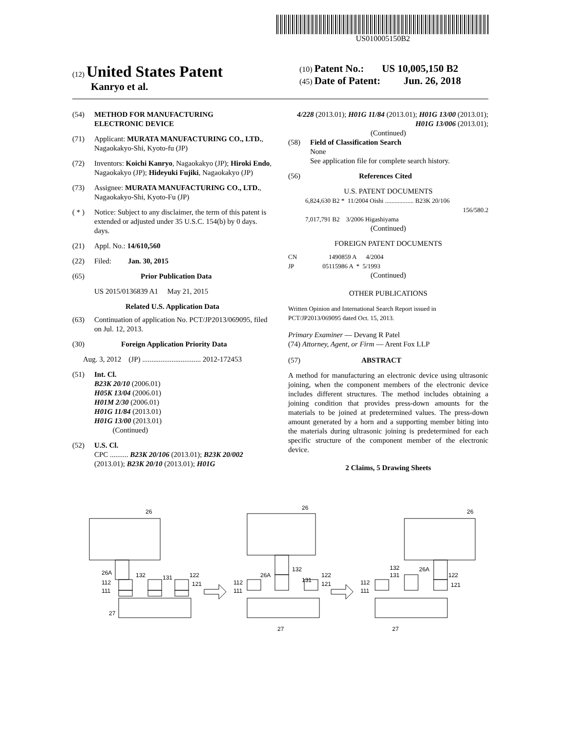US010005150B2
(12) United States Patent
Kanryo et al.
(10) Patent No.: US 10,005,150 B2
(45) Date of Patent: Jun. 26, 2018
(54) METHOD FOR MANUFACTURING
ELECTRONIC DEVICE
(71) Applicant: MURATA MANUFACTURING CO., LTD., Nagaokakyo-Shi, Kyoto-fu (JP)
(72) Inventors: Koichi Kanryo, Nagaokakyo (JP); Hiroki Endo, Nagaokakyo (JP); Hideyuki Fujiki, Nagaokakyo (JP)
(73) Assignee: MURATA MANUFACTURING CO., LTD., Nagaokakyo-Shi, Kyoto-Fu (JP)
( * ) Notice: Subject to any disclaimer, the term of this patent is extended or adjusted under 35 U.S.C. 154(b) by 0 days. days.
(21) Appl. No.: 14/610,560
(22) Filed: Jan. 30, 2015
(65) Prior Publication Data
US 2015/0136839 A1 May 21, 2015
Related U.S. Application Data
(63) Continuation of application No. PCT/JP2013/069095, filed on Jul. 12, 2013.
(30) Foreign Application Priority Data
Aug. 3, 2012 (JP) ................................ 2012-172453
(51) Int. Cl.
B23K 20/10 (2006.01)
H05K 13/04 (2006.01)
H01M 2/30 (2006.01)
H01G 11/84 (2013.01)
H01G 13/00 (2013.01)
(Continued)
(52) U.S. Cl.
CPC .......... B23K 20/106 (2013.01); B23K 20/002 (2013.01); B23K 20/10 (2013.01); H01G
4/228 (2013.01); H01G 11/84 (2013.01); H01G 13/00 (2013.01); H01G 13/006 (2013.01);
(Continued)
(58) Field of Classification Search
None
See application file for complete search history.
(56) References Cited
U.S. PATENT DOCUMENTS
6,824,630 B2 * 11/2004 Oishi .................. B23K 20/106
156/580.2
7,017,791 B2 3/2006 Higashiyama
(Continued)
FOREIGN PATENT DOCUMENTS
CN 1490859 A 4/2004
JP 05115986 A * 5/1993
(Continued)
OTHER PUBLICATIONS
Written Opinion and International Search Report issued in PCT/JP2013/069095 dated Oct. 15, 2013.
Primary Examiner — Devang R Patel
(74) Attorney, Agent, or Firm — Arent Fox LLP
(57) ABSTRACT
A method for manufacturing an electronic device using ultrasonic joining, when the component members of the electronic device includes different structures. The method includes obtaining a joining condition that provides press-down amounts for the materials to be joined at predetermined values. The press-down amount generated by a horn and a supporting member biting into the materials during ultrasonic joining is predetermined for each specific structure of the component member of the electronic device.
2 Claims, 5 Drawing Sheets
26
26
26
26A
112
111
132
131
122
121
27
112
111
26A
132
131
122
121
27
112
111
132
131
26A
122
121
27